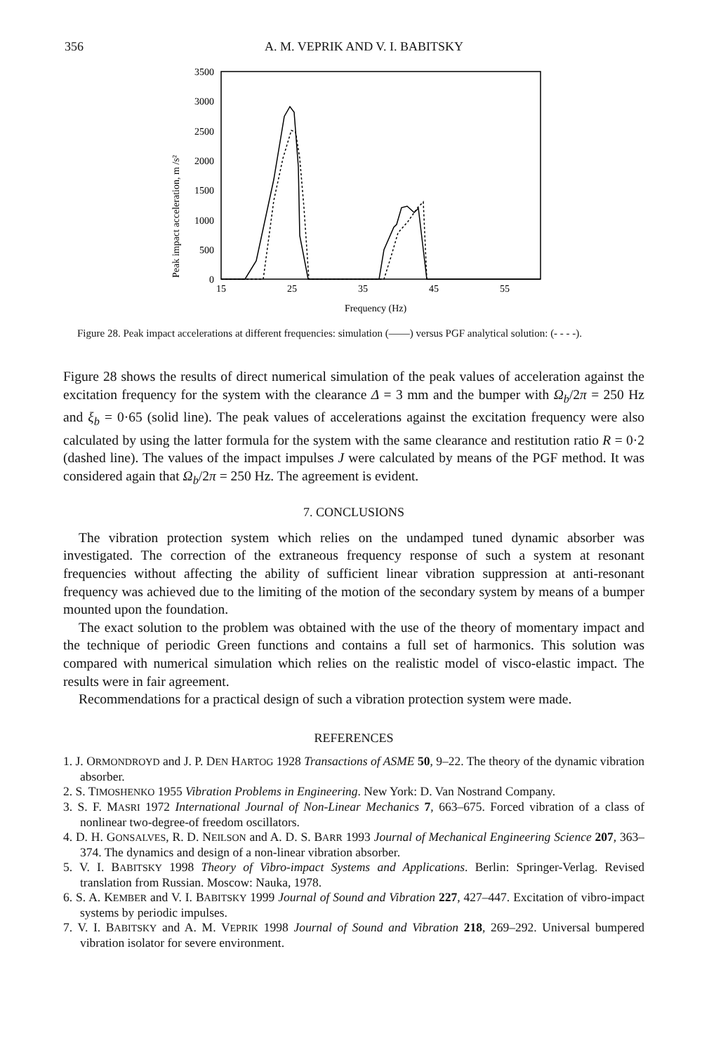356 A. M. VEPRIK AND V. I. BABITSKY
3500
3000
2500
2000
1500
1000
500
0
15
25
35
45
55
Frequency (Hz)
Peak impact acceleration, m /s²
Figure 28. Peak impact accelerations at different frequencies: simulation (——) versus PGF analytical solution: (- - - -).
Figure 28 shows the results of direct numerical simulation of the peak values of acceleration against the excitation frequency for the system with the clearance Δ = 3 mm and the bumper with Ω<sub>b</sub>/2π = 250 Hz and ξ<sub>b</sub> = 0·65 (solid line). The peak values of accelerations against the excitation frequency were also calculated by using the latter formula for the system with the same clearance and restitution ratio R = 0·2 (dashed line). The values of the impact impulses J were calculated by means of the PGF method. It was considered again that Ω<sub>b</sub>/2π = 250 Hz. The agreement is evident.
7. CONCLUSIONS
The vibration protection system which relies on the undamped tuned dynamic absorber was investigated. The correction of the extraneous frequency response of such a system at resonant frequencies without affecting the ability of sufficient linear vibration suppression at anti-resonant frequency was achieved due to the limiting of the motion of the secondary system by means of a bumper mounted upon the foundation.
The exact solution to the problem was obtained with the use of the theory of momentary impact and the technique of periodic Green functions and contains a full set of harmonics. This solution was compared with numerical simulation which relies on the realistic model of visco-elastic impact. The results were in fair agreement.
Recommendations for a practical design of such a vibration protection system were made.
REFERENCES
1. J. ORMONDROYD and J. P. DEN HARTOG 1928 Transactions of ASME 50, 9–22. The theory of the dynamic vibration absorber.
2. S. TIMOSHENKO 1955 Vibration Problems in Engineering. New York: D. Van Nostrand Company.
3. S. F. MASRI 1972 International Journal of Non-Linear Mechanics 7, 663–675. Forced vibration of a class of nonlinear two-degree-of freedom oscillators.
4. D. H. GONSALVES, R. D. NEILSON and A. D. S. BARR 1993 Journal of Mechanical Engineering Science 207, 363–374. The dynamics and design of a non-linear vibration absorber.
5. V. I. BABITSKY 1998 Theory of Vibro-impact Systems and Applications. Berlin: Springer-Verlag. Revised translation from Russian. Moscow: Nauka, 1978.
6. S. A. KEMBER and V. I. BABITSKY 1999 Journal of Sound and Vibration 227, 427–447. Excitation of vibro-impact systems by periodic impulses.
7. V. I. BABITSKY and A. M. VEPRIK 1998 Journal of Sound and Vibration 218, 269–292. Universal bumpered vibration isolator for severe environment.